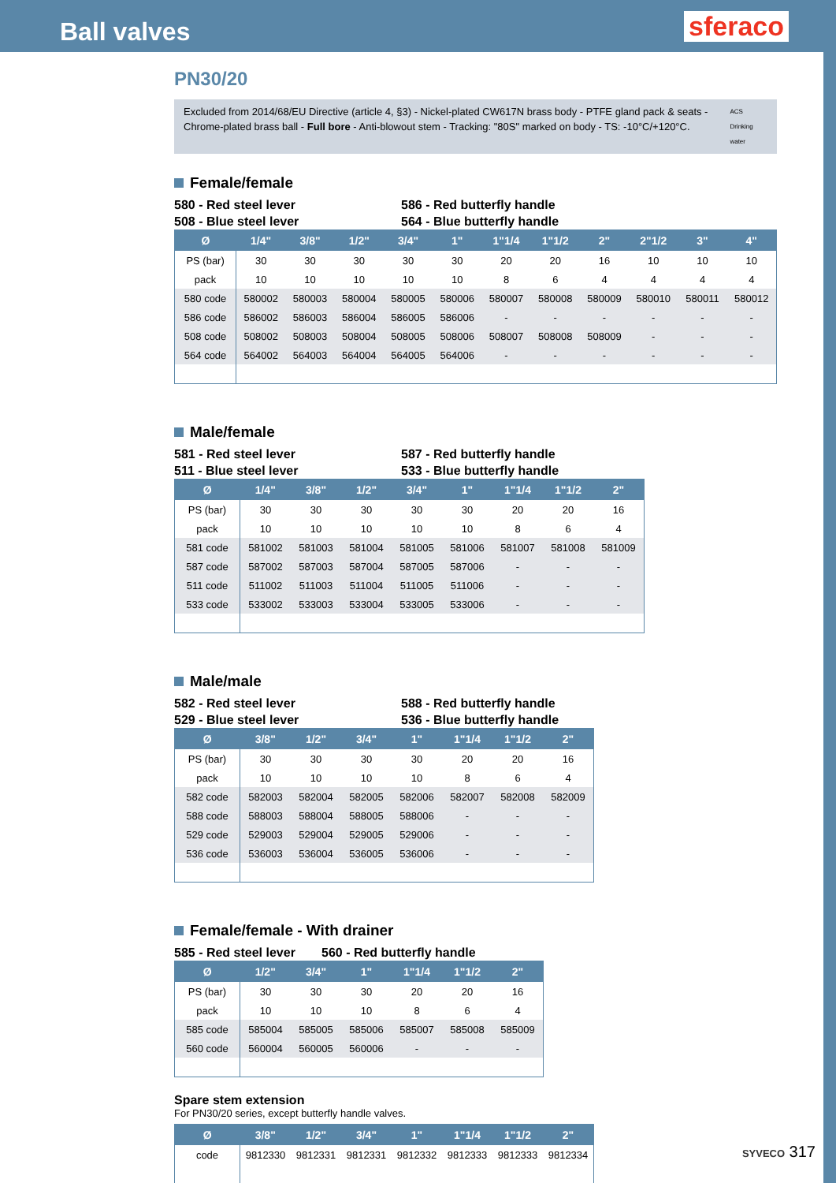Ball valves
sferaco
PN30/20
Excluded from 2014/68/EU Directive (article 4, §3) - Nickel-plated CW617N brass body - PTFE gland pack & seats - Chrome-plated brass ball - Full bore - Anti-blowout stem - Tracking: "80S" marked on body - TS: -10°C/+120°C.
ACS Drinking water
Female/female
580 - Red steel lever
508 - Blue steel lever
586 - Red butterfly handle
564 - Blue butterfly handle
| Ø | 1/4" | 3/8" | 1/2" | 3/4" | 1" | 1"1/4 | 1"1/2 | 2" | 2"1/2 | 3" | 4" |
| --- | --- | --- | --- | --- | --- | --- | --- | --- | --- | --- | --- |
| PS (bar) | 30 | 30 | 30 | 30 | 30 | 20 | 20 | 16 | 10 | 10 | 10 |
| pack | 10 | 10 | 10 | 10 | 10 | 8 | 6 | 4 | 4 | 4 | 4 |
| 580 code | 580002 | 580003 | 580004 | 580005 | 580006 | 580007 | 580008 | 580009 | 580010 | 580011 | 580012 |
| 586 code | 586002 | 586003 | 586004 | 586005 | 586006 | - | - | - | - | - | - |
| 508 code | 508002 | 508003 | 508004 | 508005 | 508006 | 508007 | 508008 | 508009 | - | - | - |
| 564 code | 564002 | 564003 | 564004 | 564005 | 564006 | - | - | - | - | - | - |
Male/female
581 - Red steel lever
511 - Blue steel lever
587 - Red butterfly handle
533 - Blue butterfly handle
| Ø | 1/4" | 3/8" | 1/2" | 3/4" | 1" | 1"1/4 | 1"1/2 | 2" |
| --- | --- | --- | --- | --- | --- | --- | --- | --- |
| PS (bar) | 30 | 30 | 30 | 30 | 30 | 20 | 20 | 16 |
| pack | 10 | 10 | 10 | 10 | 10 | 8 | 6 | 4 |
| 581 code | 581002 | 581003 | 581004 | 581005 | 581006 | 581007 | 581008 | 581009 |
| 587 code | 587002 | 587003 | 587004 | 587005 | 587006 | - | - | - |
| 511 code | 511002 | 511003 | 511004 | 511005 | 511006 | - | - | - |
| 533 code | 533002 | 533003 | 533004 | 533005 | 533006 | - | - | - |
Male/male
582 - Red steel lever
529 - Blue steel lever
588 - Red butterfly handle
536 - Blue butterfly handle
| Ø | 3/8" | 1/2" | 3/4" | 1" | 1"1/4 | 1"1/2 | 2" |
| --- | --- | --- | --- | --- | --- | --- | --- |
| PS (bar) | 30 | 30 | 30 | 30 | 20 | 20 | 16 |
| pack | 10 | 10 | 10 | 10 | 8 | 6 | 4 |
| 582 code | 582003 | 582004 | 582005 | 582006 | 582007 | 582008 | 582009 |
| 588 code | 588003 | 588004 | 588005 | 588006 | - | - | - |
| 529 code | 529003 | 529004 | 529005 | 529006 | - | - | - |
| 536 code | 536003 | 536004 | 536005 | 536006 | - | - | - |
Female/female - With drainer
585 - Red steel lever
560 - Red butterfly handle
| Ø | 1/2" | 3/4" | 1" | 1"1/4 | 1"1/2 | 2" |
| --- | --- | --- | --- | --- | --- | --- |
| PS (bar) | 30 | 30 | 30 | 20 | 20 | 16 |
| pack | 10 | 10 | 10 | 8 | 6 | 4 |
| 585 code | 585004 | 585005 | 585006 | 585007 | 585008 | 585009 |
| 560 code | 560004 | 560005 | 560006 | - | - | - |
Spare stem extension
For PN30/20 series, except butterfly handle valves.
| Ø | 3/8" | 1/2" | 3/4" | 1" | 1"1/4 | 1"1/2 | 2" |
| --- | --- | --- | --- | --- | --- | --- | --- |
| code | 9812330 | 9812331 | 9812331 | 9812332 | 9812333 | 9812333 | 9812334 |
SYVECO 317